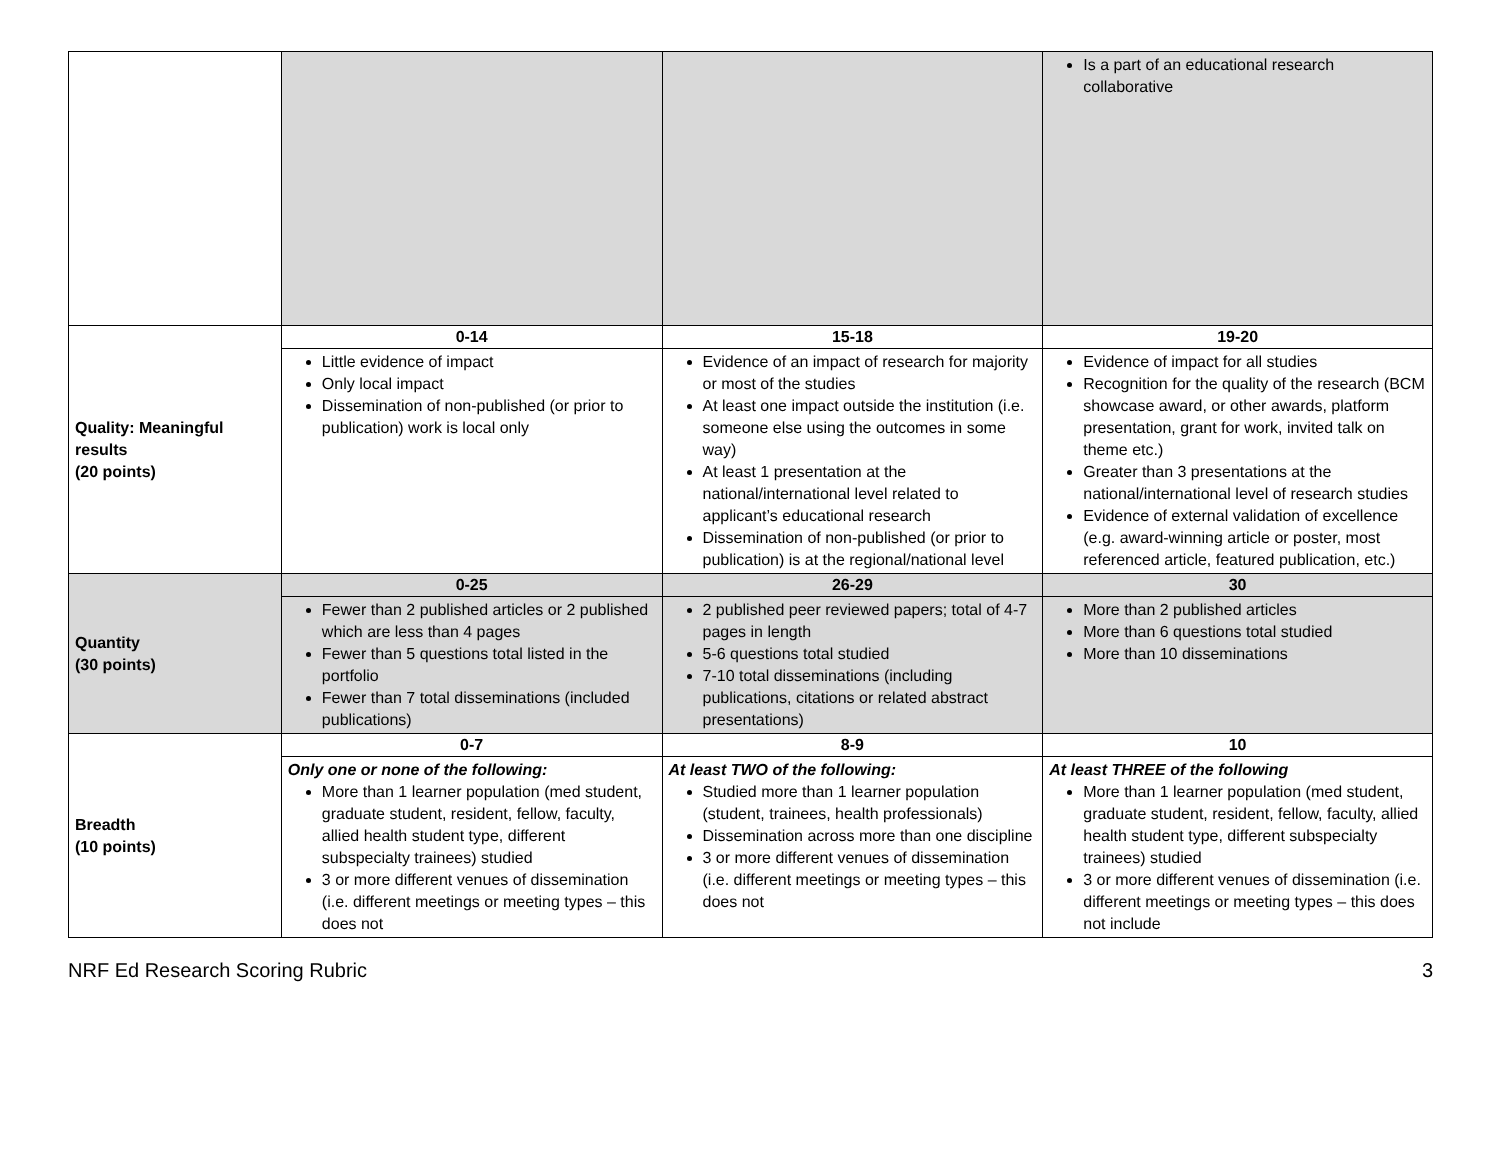| | | | Is a part of an educational research collaborative |
| Quality: Meaningful results (20 points) | 0-14 | 15-18 | 19-20 |
| | Little evidence of impact Only local impact Dissemination of non-published (or prior to publication) work is local only | Evidence of an impact of research for majority or most of the studies At least one impact outside the institution (i.e. someone else using the outcomes in some way) At least 1 presentation at the national/international level related to applicant’s educational research Dissemination of non-published (or prior to publication) is at the regional/national level | Evidence of impact for all studies Recognition for the quality of the research (BCM showcase award, or other awards, platform presentation, grant for work, invited talk on theme etc.) Greater than 3 presentations at the national/international level of research studies Evidence of external validation of excellence (e.g. award-winning article or poster, most referenced article, featured publication, etc.) |
| Quantity (30 points) | 0-25 | 26-29 | 30 |
| | Fewer than 2 published articles or 2 published which are less than 4 pages Fewer than 5 questions total listed in the portfolio Fewer than 7 total disseminations (included publications) | 2 published peer reviewed papers; total of 4-7 pages in length 5-6 questions total studied 7-10 total disseminations (including publications, citations or related abstract presentations) | More than 2 published articles More than 6 questions total studied More than 10 disseminations |
| Breadth (10 points) | 0-7 | 8-9 | 10 |
| | Only one or none of the following: More than 1 learner population (med student, graduate student, resident, fellow, faculty, allied health student type, different subspecialty trainees) studied 3 or more different venues of dissemination (i.e. different meetings or meeting types – this does not | At least TWO of the following: Studied more than 1 learner population (student, trainees, health professionals) Dissemination across more than one discipline 3 or more different venues of dissemination (i.e. different meetings or meeting types – this does not | At least THREE of the following More than 1 learner population (med student, graduate student, resident, fellow, faculty, allied health student type, different subspecialty trainees) studied 3 or more different venues of dissemination (i.e. different meetings or meeting types – this does not include |
NRF Ed Research Scoring Rubric 3